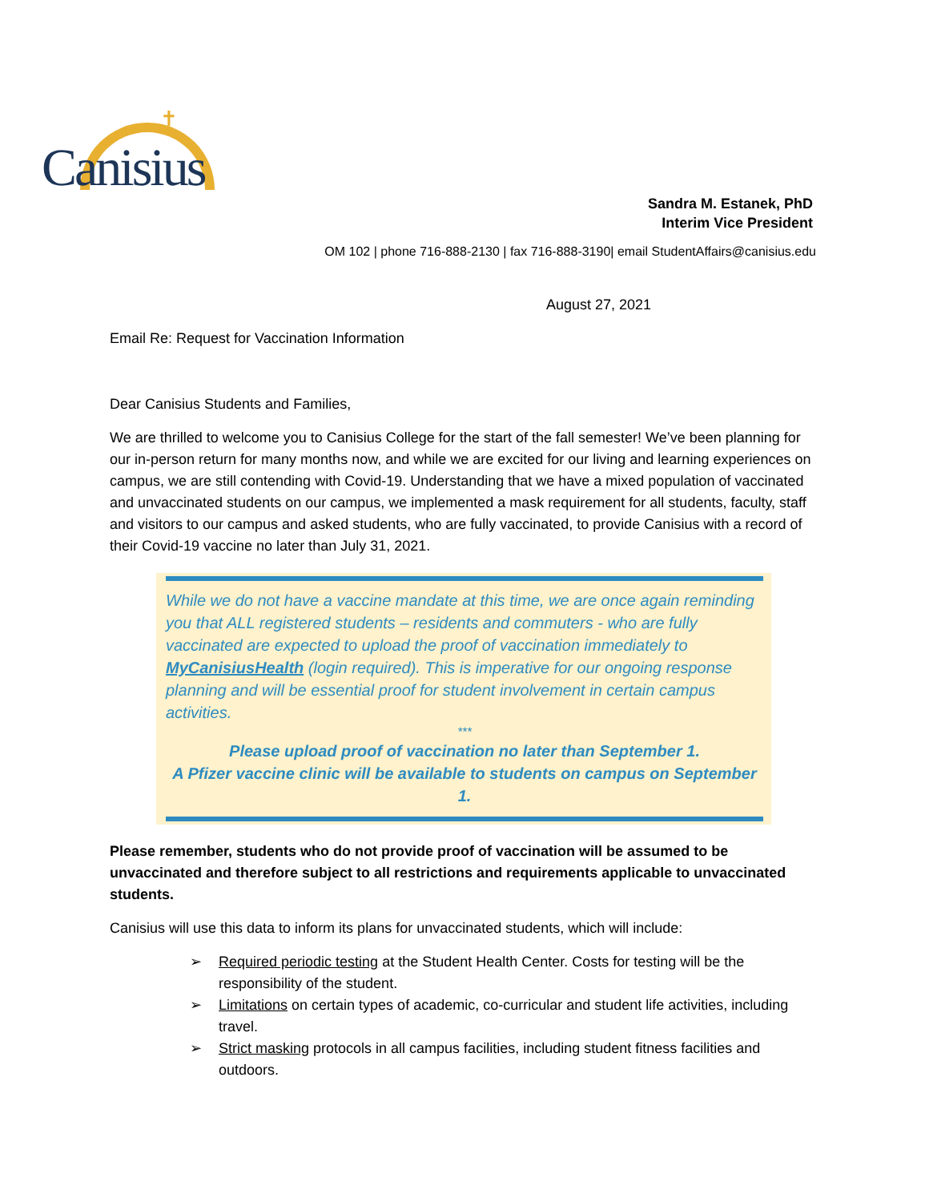✝
Canisius
Sandra M. Estanek, PhD
Interim Vice President
OM 102 | phone 716-888-2130 | fax 716-888-3190| email StudentAffairs@canisius.edu
August 27, 2021
Email Re: Request for Vaccination Information
Dear Canisius Students and Families,
We are thrilled to welcome you to Canisius College for the start of the fall semester! We’ve been planning for our in-person return for many months now, and while we are excited for our living and learning experiences on campus, we are still contending with Covid-19. Understanding that we have a mixed population of vaccinated and unvaccinated students on our campus, we implemented a mask requirement for all students, faculty, staff and visitors to our campus and asked students, who are fully vaccinated, to provide Canisius with a record of their Covid-19 vaccine no later than July 31, 2021.
While we do not have a vaccine mandate at this time, we are once again reminding you that ALL registered students – residents and commuters - who are fully vaccinated are expected to upload the proof of vaccination immediately to MyCanisiusHealth (login required). This is imperative for our ongoing response planning and will be essential proof for student involvement in certain campus activities.
***
Please upload proof of vaccination no later than September 1.
A Pfizer vaccine clinic will be available to students on campus on September 1.
Please remember, students who do not provide proof of vaccination will be assumed to be unvaccinated and therefore subject to all restrictions and requirements applicable to unvaccinated students.
Canisius will use this data to inform its plans for unvaccinated students, which will include:
➢ Required periodic testing at the Student Health Center. Costs for testing will be the responsibility of the student.
➢ Limitations on certain types of academic, co-curricular and student life activities, including travel.
➢ Strict masking protocols in all campus facilities, including student fitness facilities and outdoors.